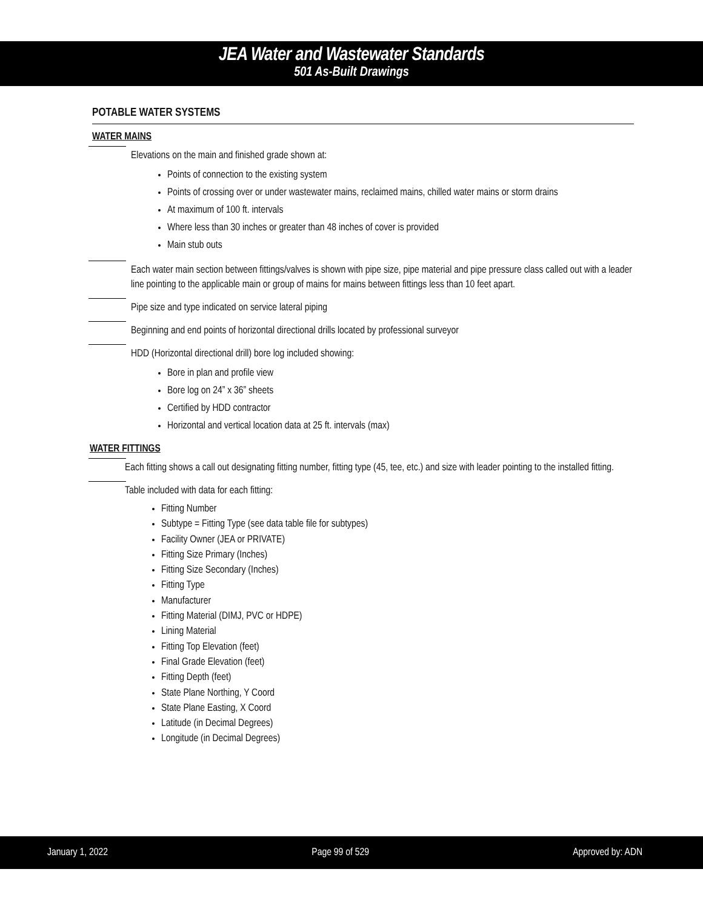JEA Water and Wastewater Standards
501 As-Built Drawings
POTABLE WATER SYSTEMS
WATER MAINS
Elevations on the main and finished grade shown at:
Points of connection to the existing system
Points of crossing over or under wastewater mains, reclaimed mains, chilled water mains or storm drains
At maximum of 100 ft. intervals
Where less than 30 inches or greater than 48 inches of cover is provided
Main stub outs
Each water main section between fittings/valves is shown with pipe size, pipe material and pipe pressure class called out with a leader line pointing to the applicable main or group of mains for mains between fittings less than 10 feet apart.
Pipe size and type indicated on service lateral piping
Beginning and end points of horizontal directional drills located by professional surveyor
HDD (Horizontal directional drill) bore log included showing:
Bore in plan and profile view
Bore log on 24” x 36” sheets
Certified by HDD contractor
Horizontal and vertical location data at 25 ft. intervals (max)
WATER FITTINGS
Each fitting shows a call out designating fitting number, fitting type (45, tee, etc.) and size with leader pointing to the installed fitting.
Table included with data for each fitting:
Fitting Number
Subtype = Fitting Type (see data table file for subtypes)
Facility Owner (JEA or PRIVATE)
Fitting Size Primary (Inches)
Fitting Size Secondary (Inches)
Fitting Type
Manufacturer
Fitting Material (DIMJ, PVC or HDPE)
Lining Material
Fitting Top Elevation (feet)
Final Grade Elevation (feet)
Fitting Depth (feet)
State Plane Northing, Y Coord
State Plane Easting, X Coord
Latitude (in Decimal Degrees)
Longitude (in Decimal Degrees)
January 1, 2022 Page 99 of 529 Approved by: ADN